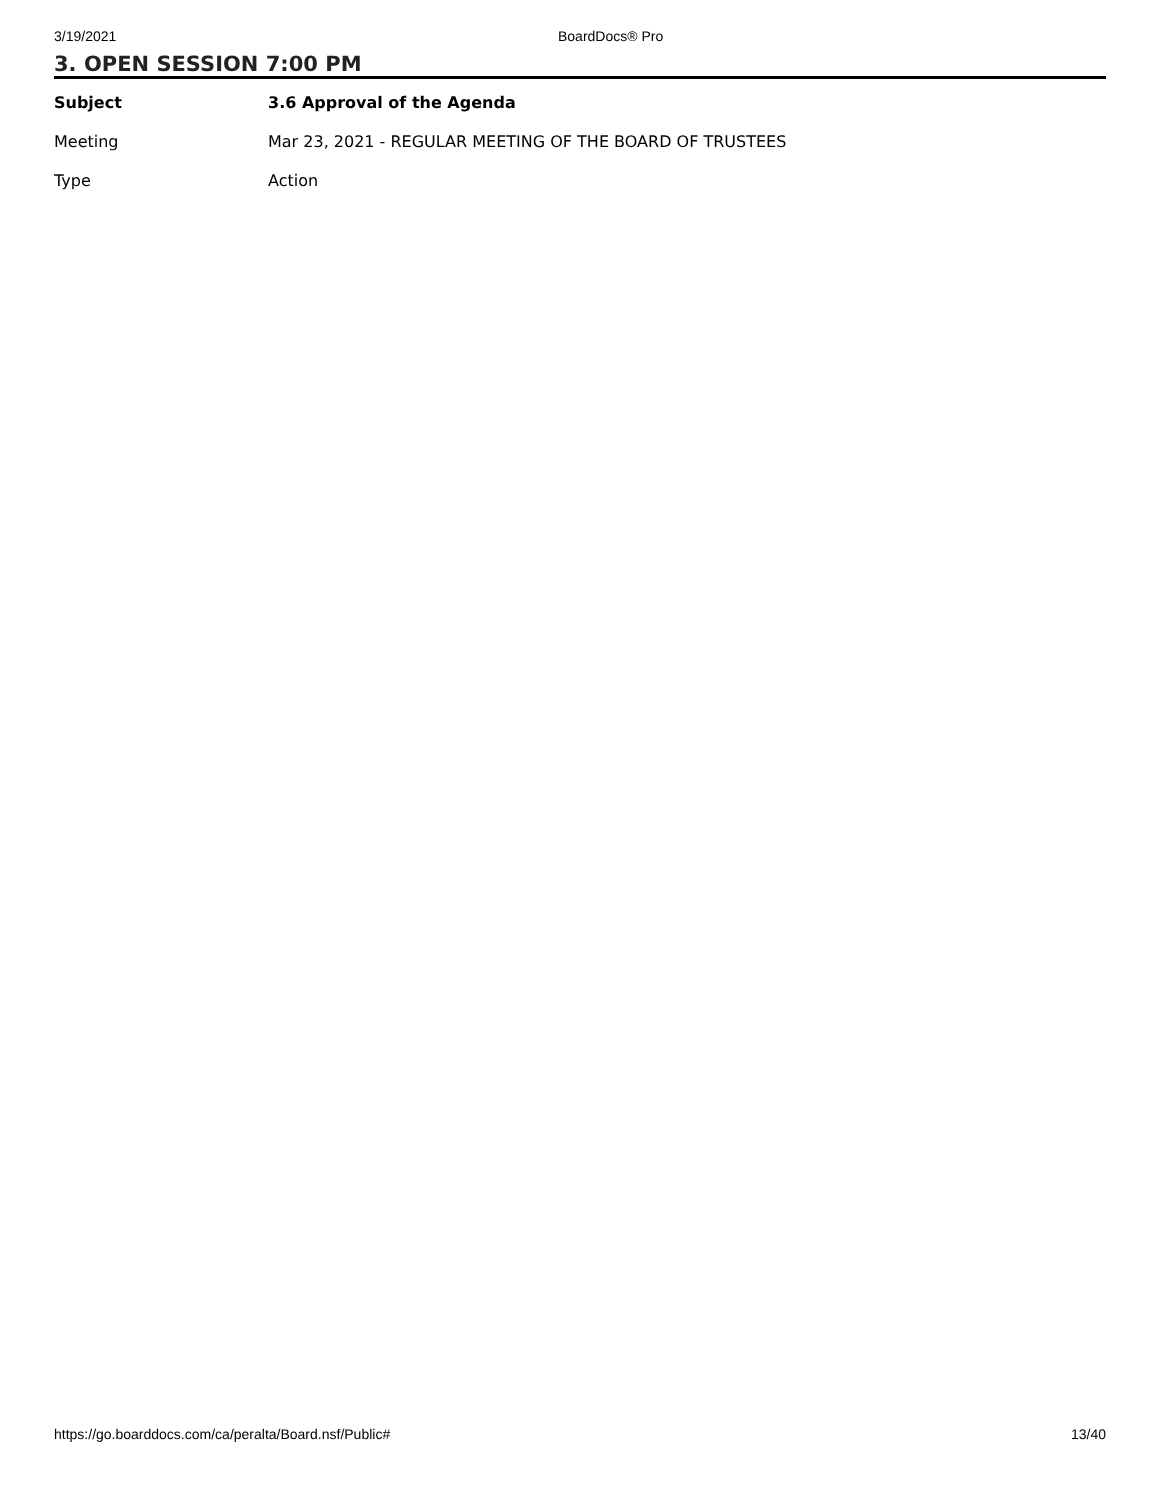3/19/2021 BoardDocs® Pro
3. OPEN SESSION 7:00 PM
| Subject | 3.6 Approval of the Agenda |
| Meeting | Mar 23, 2021 - REGULAR MEETING OF THE BOARD OF TRUSTEES |
| Type | Action |
https://go.boarddocs.com/ca/peralta/Board.nsf/Public# 13/40